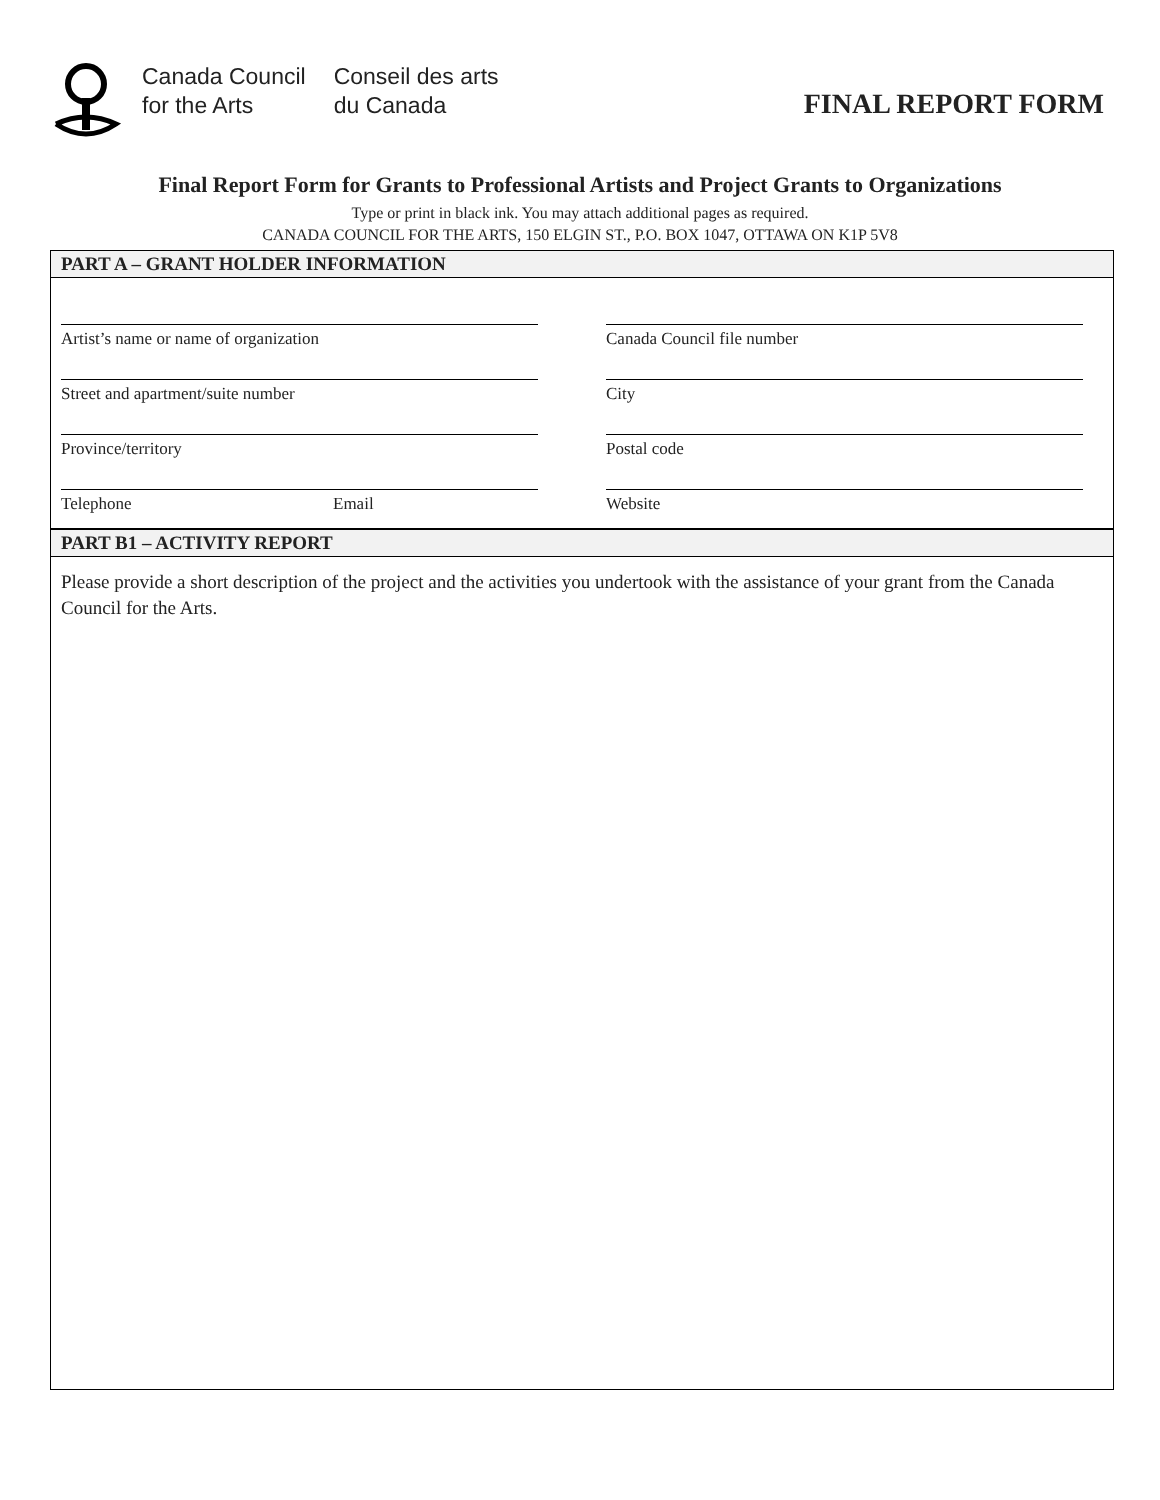Canada Council
for the Arts
Conseil des arts
du Canada
FINAL REPORT FORM
Final Report Form for Grants to Professional Artists and Project Grants to Organizations
Type or print in black ink. You may attach additional pages as required.
CANADA COUNCIL FOR THE ARTS, 150 ELGIN ST., P.O. BOX 1047, OTTAWA ON K1P 5V8
PART A – GRANT HOLDER INFORMATION
Artist’s name or name of organization
Canada Council file number
Street and apartment/suite number
City
Province/territory
Postal code
Telephone Email
Website
PART B1 – ACTIVITY REPORT
Please provide a short description of the project and the activities you undertook with the assistance of your grant from the Canada Council for the Arts.